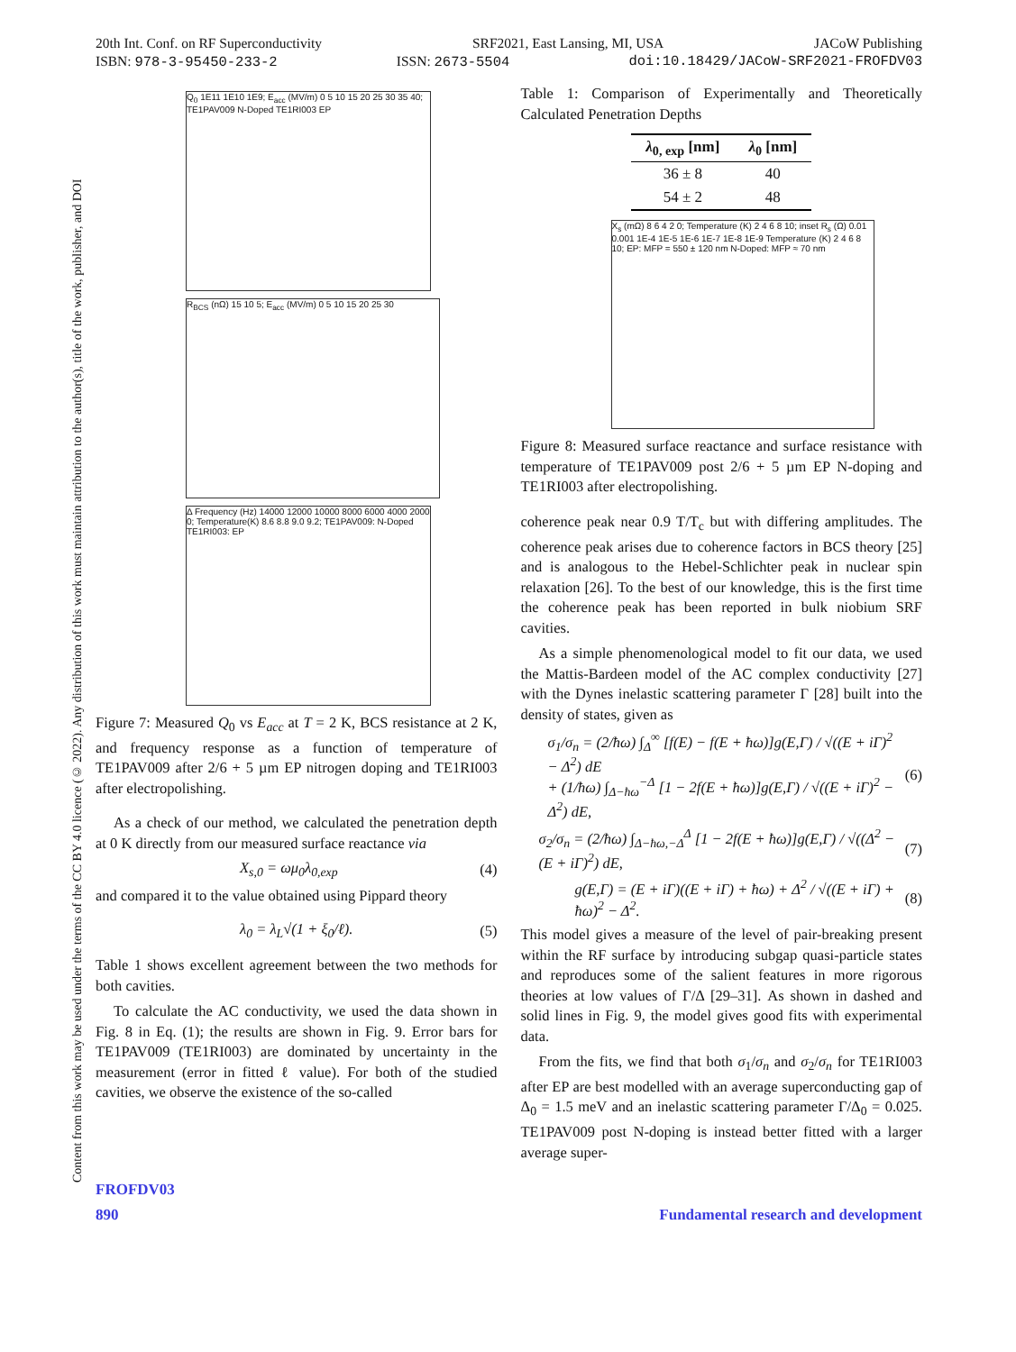Content from this work may be used under the terms of the CC BY 4.0 licence (© 2022). Any distribution of this work must maintain attribution to the author(s), title of the work, publisher, and DOI
20th Int. Conf. on RF Superconductivity SRF2021, East Lansing, MI, USA JACoW Publishing
ISBN: 978-3-95450-233-2 ISSN: 2673-5504 doi:10.18429/JACoW-SRF2021-FROFDV03
Q<sub>0</sub> 1E11 1E10 1E9; E<sub>acc</sub> (MV/m) 0 5 10 15 20 25 30 35 40; TE1PAV009 N-Doped TE1RI003 EP
R<sub>BCS</sub> (nΩ) 15 10 5; E<sub>acc</sub> (MV/m) 0 5 10 15 20 25 30
Δ Frequency (Hz) 14000 12000 10000 8000 6000 4000 2000 0; Temperature(K) 8.6 8.8 9.0 9.2; TE1PAV009: N-Doped TE1RI003: EP
Figure 7: Measured Q<sub>0</sub> vs E<sub>acc</sub> at T = 2 K, BCS resistance at 2 K, and frequency response as a function of temperature of TE1PAV009 after 2/6 + 5 µm EP nitrogen doping and TE1RI003 after electropolishing.
As a check of our method, we calculated the penetration depth at 0 K directly from our measured surface reactance via
X<sub>s,0</sub> = ωμ<sub>0</sub>λ<sub>0,exp</sub> (4)
and compared it to the value obtained using Pippard theory
λ<sub>0</sub> = λ<sub>L</sub>√(1 + ξ<sub>0</sub>/ℓ). (5)
Table 1 shows excellent agreement between the two methods for both cavities.
To calculate the AC conductivity, we used the data shown in Fig. 8 in Eq. (1); the results are shown in Fig. 9. Error bars for TE1PAV009 (TE1RI003) are dominated by uncertainty in the measurement (error in fitted ℓ value). For both of the studied cavities, we observe the existence of the so-called
Table 1: Comparison of Experimentally and Theoretically Calculated Penetration Depths
| λ<sub>0, exp</sub> [nm] | λ<sub>0</sub> [nm] |
| --- | --- |
| 36 ± 8 | 40 |
| 54 ± 2 | 48 |
X<sub>s</sub> (mΩ) 8 6 4 2 0; Temperature (K) 2 4 6 8 10; inset R<sub>s</sub> (Ω) 0.01 0.001 1E-4 1E-5 1E-6 1E-7 1E-8 1E-9 Temperature (K) 2 4 6 8 10; EP: MFP = 550 ± 120 nm N-Doped: MFP ≈ 70 nm
Figure 8: Measured surface reactance and surface resistance with temperature of TE1PAV009 post 2/6 + 5 µm EP N-doping and TE1RI003 after electropolishing.
coherence peak near 0.9 T/T<sub>c</sub> but with differing amplitudes. The coherence peak arises due to coherence factors in BCS theory [25] and is analogous to the Hebel-Schlichter peak in nuclear spin relaxation [26]. To the best of our knowledge, this is the first time the coherence peak has been reported in bulk niobium SRF cavities.
As a simple phenomenological model to fit our data, we used the Mattis-Bardeen model of the AC complex conductivity [27] with the Dynes inelastic scattering parameter Γ [28] built into the density of states, given as
σ<sub>1</sub>/σ<sub>n</sub> = (2/ħω) ∫<sub>Δ</sub><sup>∞</sup> [f(E) − f(E + ħω)]g(E,Γ) / √((E + iΓ)<sup>2</sup> − Δ<sup>2</sup>) dE
+ (1/ħω) ∫<sub>Δ−ħω</sub><sup>−Δ</sup> [1 − 2f(E + ħω)]g(E,Γ) / √((E + iΓ)<sup>2</sup> − Δ<sup>2</sup>) dE, (6)
σ<sub>2</sub>/σ<sub>n</sub> = (2/ħω) ∫<sub>Δ−ħω,−Δ</sub><sup>Δ</sup> [1 − 2f(E + ħω)]g(E,Γ) / √((Δ<sup>2</sup> − (E + iΓ)<sup>2</sup>) dE, (7)
g(E,Γ) = (E + iΓ)((E + iΓ) + ħω) + Δ<sup>2</sup> / √((E + iΓ) + ħω)<sup>2</sup> − Δ<sup>2</sup>. (8)
This model gives a measure of the level of pair-breaking present within the RF surface by introducing subgap quasi-particle states and reproduces some of the salient features in more rigorous theories at low values of Γ/Δ [29–31]. As shown in dashed and solid lines in Fig. 9, the model gives good fits with experimental data.
From the fits, we find that both σ<sub>1</sub>/σ<sub>n</sub> and σ<sub>2</sub>/σ<sub>n</sub> for TE1RI003 after EP are best modelled with an average superconducting gap of Δ<sub>0</sub> = 1.5 meV and an inelastic scattering parameter Γ/Δ<sub>0</sub> = 0.025. TE1PAV009 post N-doping is instead better fitted with a larger average super-
FROFDV03
890 Fundamental research and development